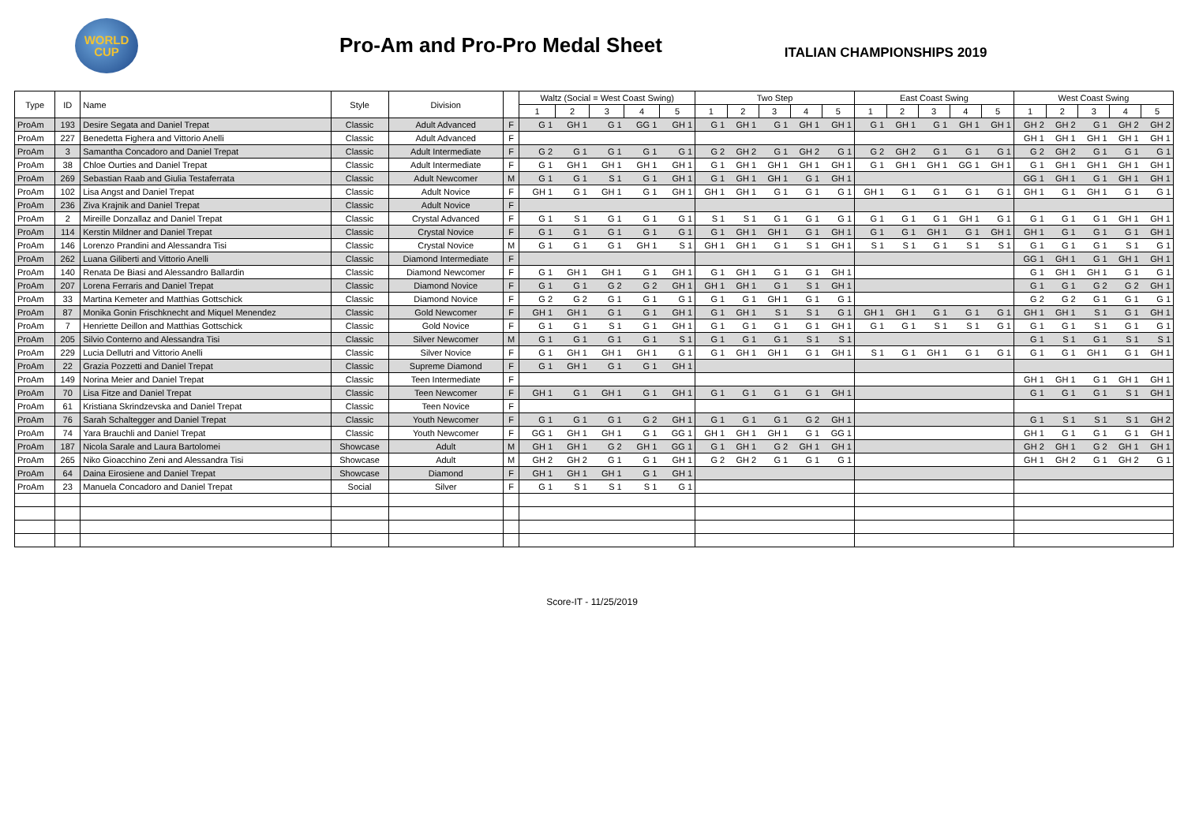WORLD
CUP
Pro-Am and Pro-Pro Medal Sheet
ITALIAN CHAMPIONSHIPS 2019
| Type | ID | Name | Style | Division | | Waltz (Social = West Coast Swing) | | | | | Two Step | | | | | East Coast Swing | | | | | West Coast Swing | | | | |
| --- | --- | --- | --- | --- | --- | --- | --- | --- | --- | --- | --- | --- | --- | --- | --- | --- | --- | --- | --- | --- | --- | --- | --- | --- | --- |
| | | | | | | 1 | 2 | 3 | 4 | 5 | 1 | 2 | 3 | 4 | 5 | 1 | 2 | 3 | 4 | 5 | 1 | 2 | 3 | 4 | 5 |
| ProAm | 193 | Desire Segata and Daniel Trepat | Classic | Adult Advanced | F | G 1 | GH 1 | G 1 | GG 1 | GH 1 | G 1 | GH 1 | G 1 | GH 1 | GH 1 | G 1 | GH 1 | G 1 | GH 1 | GH 1 | GH 2 | GH 2 | G 1 | GH 2 | GH 2 |
| ProAm | 227 | Benedetta Fighera and Vittorio Anelli | Classic | Adult Advanced | F | | | | | | | | | | | | | | | | GH 1 | GH 1 | GH 1 | GH 1 | GH 1 |
| ProAm | 3 | Samantha Concadoro and Daniel Trepat | Classic | Adult Intermediate | F | G 2 | G 1 | G 1 | G 1 | G 1 | G 2 | GH 2 | G 1 | GH 2 | G 1 | G 2 | GH 2 | G 1 | G 1 | G 1 | G 2 | GH 2 | G 1 | G 1 | G 1 |
| ProAm | 38 | Chloe Ourties and Daniel Trepat | Classic | Adult Intermediate | F | G 1 | GH 1 | GH 1 | GH 1 | GH 1 | G 1 | GH 1 | GH 1 | GH 1 | GH 1 | G 1 | GH 1 | GH 1 | GG 1 | GH 1 | G 1 | GH 1 | GH 1 | GH 1 | GH 1 |
| ProAm | 269 | Sebastian Raab and Giulia Testaferrata | Classic | Adult Newcomer | M | G 1 | G 1 | S 1 | G 1 | GH 1 | G 1 | GH 1 | GH 1 | G 1 | GH 1 | | | | | | GG 1 | GH 1 | G 1 | GH 1 | GH 1 |
| ProAm | 102 | Lisa Angst and Daniel Trepat | Classic | Adult Novice | F | GH 1 | G 1 | GH 1 | G 1 | GH 1 | GH 1 | GH 1 | G 1 | G 1 | G 1 | GH 1 | G 1 | G 1 | G 1 | G 1 | GH 1 | G 1 | GH 1 | G 1 | G 1 |
| ProAm | 236 | Ziva Krajnik and Daniel Trepat | Classic | Adult Novice | F | | | | | | | | | | | | | | | | | | | | |
| ProAm | 2 | Mireille Donzallaz and Daniel Trepat | Classic | Crystal Advanced | F | G 1 | S 1 | G 1 | G 1 | G 1 | S 1 | S 1 | G 1 | G 1 | G 1 | G 1 | G 1 | G 1 | GH 1 | G 1 | G 1 | G 1 | G 1 | GH 1 | GH 1 |
| ProAm | 114 | Kerstin Mildner and Daniel Trepat | Classic | Crystal Novice | F | G 1 | G 1 | G 1 | G 1 | G 1 | G 1 | GH 1 | GH 1 | G 1 | GH 1 | G 1 | G 1 | GH 1 | G 1 | GH 1 | GH 1 | G 1 | G 1 | G 1 | GH 1 |
| ProAm | 146 | Lorenzo Prandini and Alessandra Tisi | Classic | Crystal Novice | M | G 1 | G 1 | G 1 | GH 1 | S 1 | GH 1 | GH 1 | G 1 | S 1 | GH 1 | S 1 | S 1 | G 1 | S 1 | S 1 | G 1 | G 1 | G 1 | S 1 | G 1 |
| ProAm | 262 | Luana Giliberti and Vittorio Anelli | Classic | Diamond Intermediate | F | | | | | | | | | | | | | | | | GG 1 | GH 1 | G 1 | GH 1 | GH 1 |
| ProAm | 140 | Renata De Biasi and Alessandro Ballardin | Classic | Diamond Newcomer | F | G 1 | GH 1 | GH 1 | G 1 | GH 1 | G 1 | GH 1 | G 1 | G 1 | GH 1 | | | | | | G 1 | GH 1 | GH 1 | G 1 | G 1 |
| ProAm | 207 | Lorena Ferraris and Daniel Trepat | Classic | Diamond Novice | F | G 1 | G 1 | G 2 | G 2 | GH 1 | GH 1 | GH 1 | G 1 | S 1 | GH 1 | | | | | | G 1 | G 1 | G 2 | G 2 | GH 1 |
| ProAm | 33 | Martina Kemeter and Matthias Gottschick | Classic | Diamond Novice | F | G 2 | G 2 | G 1 | G 1 | G 1 | G 1 | G 1 | GH 1 | G 1 | G 1 | | | | | | G 2 | G 2 | G 1 | G 1 | G 1 |
| ProAm | 87 | Monika Gonin Frischknecht and Miquel Menendez | Classic | Gold Newcomer | F | GH 1 | GH 1 | G 1 | G 1 | GH 1 | G 1 | GH 1 | S 1 | S 1 | G 1 | GH 1 | GH 1 | G 1 | G 1 | G 1 | GH 1 | GH 1 | S 1 | G 1 | GH 1 |
| ProAm | 7 | Henriette Deillon and Matthias Gottschick | Classic | Gold Novice | F | G 1 | G 1 | S 1 | G 1 | GH 1 | G 1 | G 1 | G 1 | G 1 | GH 1 | G 1 | G 1 | S 1 | S 1 | G 1 | G 1 | G 1 | S 1 | G 1 | G 1 |
| ProAm | 205 | Silvio Conterno and Alessandra Tisi | Classic | Silver Newcomer | M | G 1 | G 1 | G 1 | G 1 | S 1 | G 1 | G 1 | G 1 | S 1 | S 1 | | | | | | G 1 | S 1 | G 1 | S 1 | S 1 |
| ProAm | 229 | Lucia Dellutri and Vittorio Anelli | Classic | Silver Novice | F | G 1 | GH 1 | GH 1 | GH 1 | G 1 | G 1 | GH 1 | GH 1 | G 1 | GH 1 | S 1 | G 1 | GH 1 | G 1 | G 1 | G 1 | G 1 | GH 1 | G 1 | GH 1 |
| ProAm | 22 | Grazia Pozzetti and Daniel Trepat | Classic | Supreme Diamond | F | G 1 | GH 1 | G 1 | G 1 | GH 1 | | | | | | | | | | | | | | | |
| ProAm | 149 | Norina Meier and Daniel Trepat | Classic | Teen Intermediate | F | | | | | | | | | | | | | | | | GH 1 | GH 1 | G 1 | GH 1 | GH 1 |
| ProAm | 70 | Lisa Fitze and Daniel Trepat | Classic | Teen Newcomer | F | GH 1 | G 1 | GH 1 | G 1 | GH 1 | G 1 | G 1 | G 1 | G 1 | GH 1 | | | | | | G 1 | G 1 | G 1 | S 1 | GH 1 |
| ProAm | 61 | Kristiana Skrindzevska and Daniel Trepat | Classic | Teen Novice | F | | | | | | | | | | | | | | | | | | | | |
| ProAm | 76 | Sarah Schaltegger and Daniel Trepat | Classic | Youth Newcomer | F | G 1 | G 1 | G 1 | G 2 | GH 1 | G 1 | G 1 | G 1 | G 2 | GH 1 | | | | | | G 1 | S 1 | S 1 | S 1 | GH 2 |
| ProAm | 74 | Yara Brauchli and Daniel Trepat | Classic | Youth Newcomer | F | GG 1 | GH 1 | GH 1 | G 1 | GG 1 | GH 1 | GH 1 | GH 1 | G 1 | GG 1 | | | | | | GH 1 | G 1 | G 1 | G 1 | GH 1 |
| ProAm | 187 | Nicola Sarale and Laura Bartolomei | Showcase | Adult | M | GH 1 | GH 1 | G 2 | GH 1 | GG 1 | G 1 | GH 1 | G 2 | GH 1 | GH 1 | | | | | | GH 2 | GH 1 | G 2 | GH 1 | GH 1 |
| ProAm | 265 | Niko Gioacchino Zeni and Alessandra Tisi | Showcase | Adult | M | GH 2 | GH 2 | G 1 | G 1 | GH 1 | G 2 | GH 2 | G 1 | G 1 | G 1 | | | | | | GH 1 | GH 2 | G 1 | GH 2 | G 1 |
| ProAm | 64 | Daina Eirosiene and Daniel Trepat | Showcase | Diamond | F | GH 1 | GH 1 | GH 1 | G 1 | GH 1 | | | | | | | | | | | | | | | |
| ProAm | 23 | Manuela Concadoro and Daniel Trepat | Social | Silver | F | G 1 | S 1 | S 1 | S 1 | G 1 | | | | | | | | | | | | | | | |
Score-IT - 11/25/2019